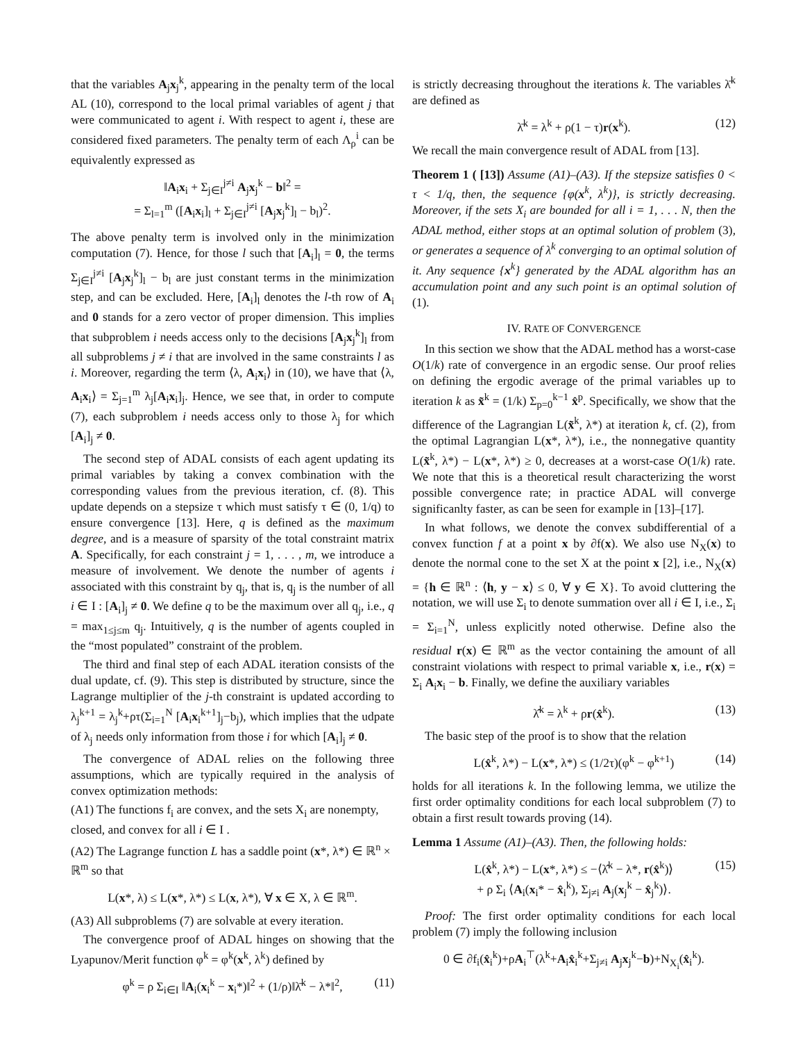that the variables A<sub>j</sub>x<sub>j</sub><sup>k</sup>, appearing in the penalty term of the local AL (10), correspond to the local primal variables of agent j that were communicated to agent i. With respect to agent i, these are considered fixed parameters. The penalty term of each Λ<sub>ρ</sub><sup>i</sup> can be equivalently expressed as
‖A<sub>i</sub>x<sub>i</sub> + Σ<sub>j∈I</sub><sup>j≠i</sup> A<sub>j</sub>x<sub>j</sub><sup>k</sup> − b‖<sup>2</sup> =
= Σ<sub>l=1</sub><sup>m</sup> ([A<sub>i</sub>x<sub>i</sub>]<sub>l</sub> + Σ<sub>j∈I</sub><sup>j≠i</sup> [A<sub>j</sub>x<sub>j</sub><sup>k</sup>]<sub>l</sub> − b<sub>l</sub>)<sup>2</sup>.
The above penalty term is involved only in the minimization computation (7). Hence, for those l such that [A<sub>i</sub>]<sub>l</sub> = 0, the terms Σ<sub>j∈I</sub><sup>j≠i</sup> [A<sub>j</sub>x<sub>j</sub><sup>k</sup>]<sub>l</sub> − b<sub>l</sub> are just constant terms in the minimization step, and can be excluded. Here, [A<sub>i</sub>]<sub>l</sub> denotes the l-th row of A<sub>i</sub> and 0 stands for a zero vector of proper dimension. This implies that subproblem i needs access only to the decisions [A<sub>j</sub>x<sub>j</sub><sup>k</sup>]<sub>l</sub> from all subproblems j ≠ i that are involved in the same constraints l as i. Moreover, regarding the term ⟨λ, A<sub>i</sub>x<sub>i</sub>⟩ in (10), we have that ⟨λ, A<sub>i</sub>x<sub>i</sub>⟩ = Σ<sub>j=1</sub><sup>m</sup> λ<sub>j</sub>[A<sub>i</sub>x<sub>i</sub>]<sub>j</sub>. Hence, we see that, in order to compute (7), each subproblem i needs access only to those λ<sub>j</sub> for which [A<sub>i</sub>]<sub>j</sub> ≠ 0.
The second step of ADAL consists of each agent updating its primal variables by taking a convex combination with the corresponding values from the previous iteration, cf. (8). This update depends on a stepsize τ which must satisfy τ ∈ (0, 1/q) to ensure convergence [13]. Here, q is defined as the maximum degree, and is a measure of sparsity of the total constraint matrix A. Specifically, for each constraint j = 1, . . . , m, we introduce a measure of involvement. We denote the number of agents i associated with this constraint by q<sub>j</sub>, that is, q<sub>j</sub> is the number of all i ∈ I : [A<sub>i</sub>]<sub>j</sub> ≠ 0. We define q to be the maximum over all q<sub>j</sub>, i.e., q = max<sub>1≤j≤m</sub> q<sub>j</sub>. Intuitively, q is the number of agents coupled in the “most populated” constraint of the problem.
The third and final step of each ADAL iteration consists of the dual update, cf. (9). This step is distributed by structure, since the Lagrange multiplier of the j-th constraint is updated according to λ<sub>j</sub><sup>k+1</sup> = λ<sub>j</sub><sup>k</sup>+ρτ(Σ<sub>i=1</sub><sup>N</sup> [A<sub>i</sub>x<sub>i</sub><sup>k+1</sup>]<sub>j</sub>−b<sub>j</sub>), which implies that the udpate of λ<sub>j</sub> needs only information from those i for which [A<sub>i</sub>]<sub>j</sub> ≠ 0.
The convergence of ADAL relies on the following three assumptions, which are typically required in the analysis of convex optimization methods:
(A1) The functions f<sub>i</sub> are convex, and the sets X<sub>i</sub> are nonempty, closed, and convex for all i ∈ I .
(A2) The Lagrange function L has a saddle point (x*, λ*) ∈ ℝ<sup>n</sup> × ℝ<sup>m</sup> so that
L(x*, λ) ≤ L(x*, λ*) ≤ L(x, λ*), ∀ x ∈ X, λ ∈ ℝ<sup>m</sup>.
(A3) All subproblems (7) are solvable at every iteration.
The convergence proof of ADAL hinges on showing that the Lyapunov/Merit function φ<sup>k</sup> = φ<sup>k</sup>(x<sup>k</sup>, λ<sup>k</sup>) defined by
φ<sup>k</sup> = ρ Σ<sub>i∈I</sub> ‖A<sub>i</sub>(x<sub>i</sub><sup>k</sup> − x<sub>i</sub>*)‖<sup>2</sup> + (1/ρ)‖λ̄<sup>k</sup> − λ*‖<sup>2</sup>, (11)
is strictly decreasing throughout the iterations k. The variables λ̄<sup>k</sup> are defined as
λ̄<sup>k</sup> = λ<sup>k</sup> + ρ(1 − τ)r(x<sup>k</sup>). (12)
We recall the main convergence result of ADAL from [13].
Theorem 1 ( [13]) Assume (A1)–(A3). If the stepsize satisfies 0 < τ < 1/q, then, the sequence {φ(x<sup>k</sup>, λ<sup>k</sup>)}, is strictly decreasing. Moreover, if the sets X<sub>i</sub> are bounded for all i = 1, . . . N, then the ADAL method, either stops at an optimal solution of problem (3), or generates a sequence of λ<sup>k</sup> converging to an optimal solution of it. Any sequence {x<sup>k</sup>} generated by the ADAL algorithm has an accumulation point and any such point is an optimal solution of (1).
IV. RATE OF CONVERGENCE
In this section we show that the ADAL method has a worst-case O(1/k) rate of convergence in an ergodic sense. Our proof relies on defining the ergodic average of the primal variables up to iteration k as x̃<sup>k</sup> = (1/k) Σ<sub>p=0</sub><sup>k−1</sup> x̂<sup>p</sup>. Specifically, we show that the difference of the Lagrangian L(x̃<sup>k</sup>, λ*) at iteration k, cf. (2), from the optimal Lagrangian L(x*, λ*), i.e., the nonnegative quantity L(x̃<sup>k</sup>, λ*) − L(x*, λ*) ≥ 0, decreases at a worst-case O(1/k) rate. We note that this is a theoretical result characterizing the worst possible convergence rate; in practice ADAL will converge significanlty faster, as can be seen for example in [13]–[17].
In what follows, we denote the convex subdifferential of a convex function f at a point x by ∂f(x). We also use N<sub>X</sub>(x) to denote the normal cone to the set X at the point x [2], i.e., N<sub>X</sub>(x) = {h ∈ ℝ<sup>n</sup> : ⟨h, y − x⟩ ≤ 0, ∀ y ∈ X}. To avoid cluttering the notation, we will use Σ<sub>i</sub> to denote summation over all i ∈ I, i.e., Σ<sub>i</sub> = Σ<sub>i=1</sub><sup>N</sup>, unless explicitly noted otherwise. Define also the residual r(x) ∈ ℝ<sup>m</sup> as the vector containing the amount of all constraint violations with respect to primal variable x, i.e., r(x) = Σ<sub>i</sub> A<sub>i</sub>x<sub>i</sub> − b. Finally, we define the auxiliary variables
λ̂<sup>k</sup> = λ<sup>k</sup> + ρr(x̂<sup>k</sup>). (13)
The basic step of the proof is to show that the relation
L(x̂<sup>k</sup>, λ*) − L(x*, λ*) ≤ (1/2τ)(φ<sup>k</sup> − φ<sup>k+1</sup>) (14)
holds for all iterations k. In the following lemma, we utilize the first order optimality conditions for each local subproblem (7) to obtain a first result towards proving (14).
Lemma 1 Assume (A1)–(A3). Then, the following holds:
L(x̂<sup>k</sup>, λ*) − L(x*, λ*) ≤ −⟨λ̂<sup>k</sup> − λ*, r(x̂<sup>k</sup>)⟩ (15)
+ ρ Σ<sub>i</sub> ⟨A<sub>i</sub>(x<sub>i</sub>* − x̂<sub>i</sub><sup>k</sup>), Σ<sub>j≠i</sub> A<sub>j</sub>(x<sub>j</sub><sup>k</sup> − x̂<sub>j</sub><sup>k</sup>)⟩.
Proof: The first order optimality conditions for each local problem (7) imply the following inclusion
0 ∈ ∂f<sub>i</sub>(x̂<sub>i</sub><sup>k</sup>)+ρA<sub>i</sub><sup>⊤</sup>(λ<sup>k</sup>+A<sub>i</sub>x̂<sub>i</sub><sup>k</sup>+Σ<sub>j≠i</sub> A<sub>j</sub>x<sub>j</sub><sup>k</sup>−b)+N<sub>X<sub>i</sub></sub>(x̂<sub>i</sub><sup>k</sup>).